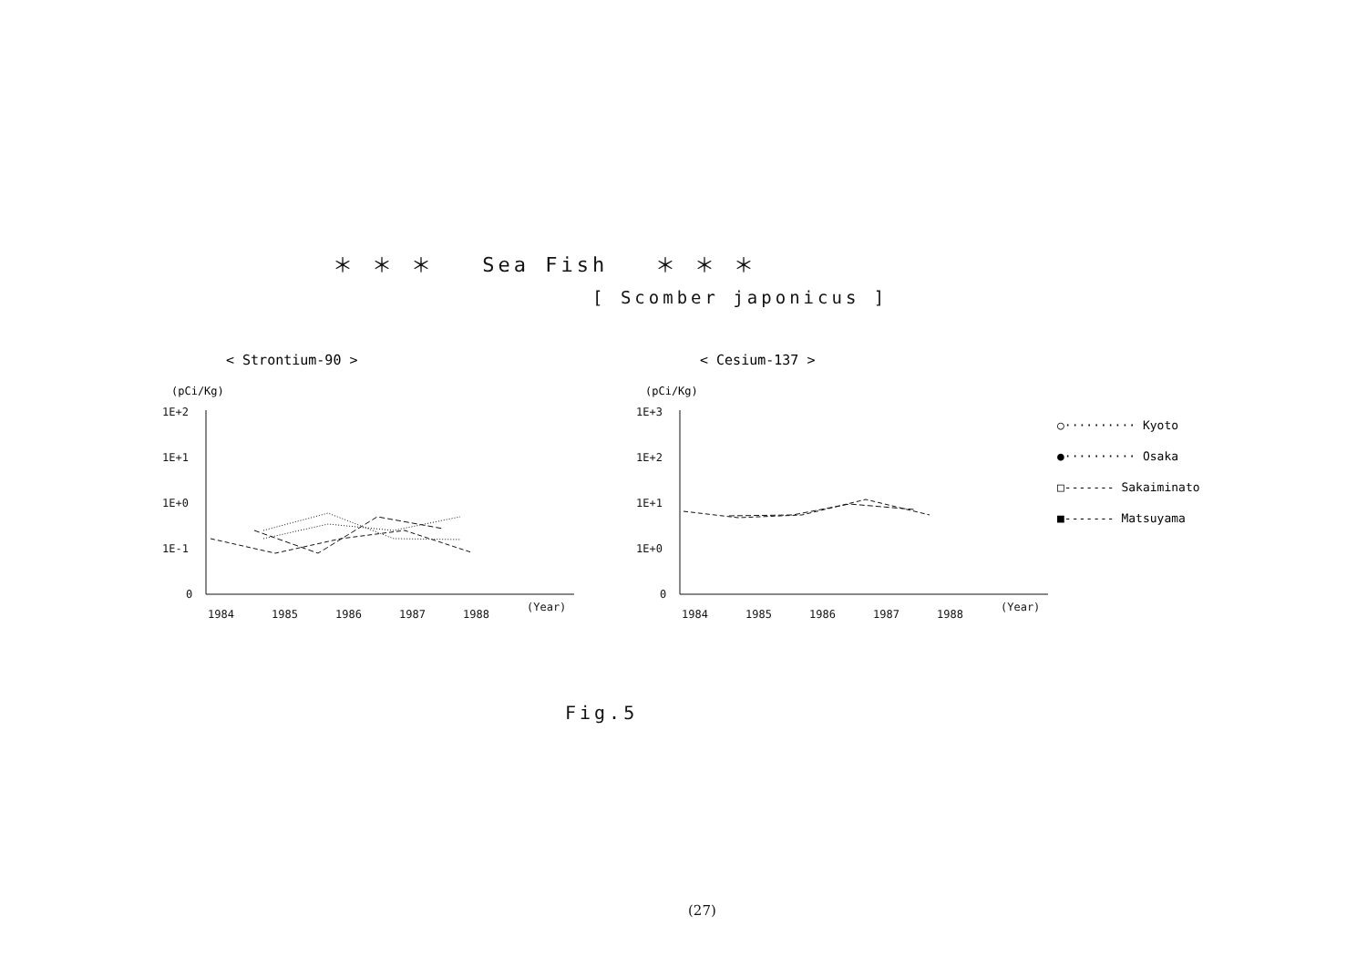＊ ＊ ＊ Sea Fish ＊ ＊ ＊
[ Scomber japonicus ]
< Strontium-90 >
< Cesium-137 >
(pCi/Kg)
(pCi/Kg)
1E+2
1E+1
1E+0
1E-1
0
1E+3
1E+2
1E+1
1E+0
0
1984
1985
1986
1987
1988
(Year)
1984
1985
1986
1987
1988
(Year)
○·········· Kyoto
●·········· Osaka
□------- Sakaiminato
■------- Matsuyama
Fig.5
(27)